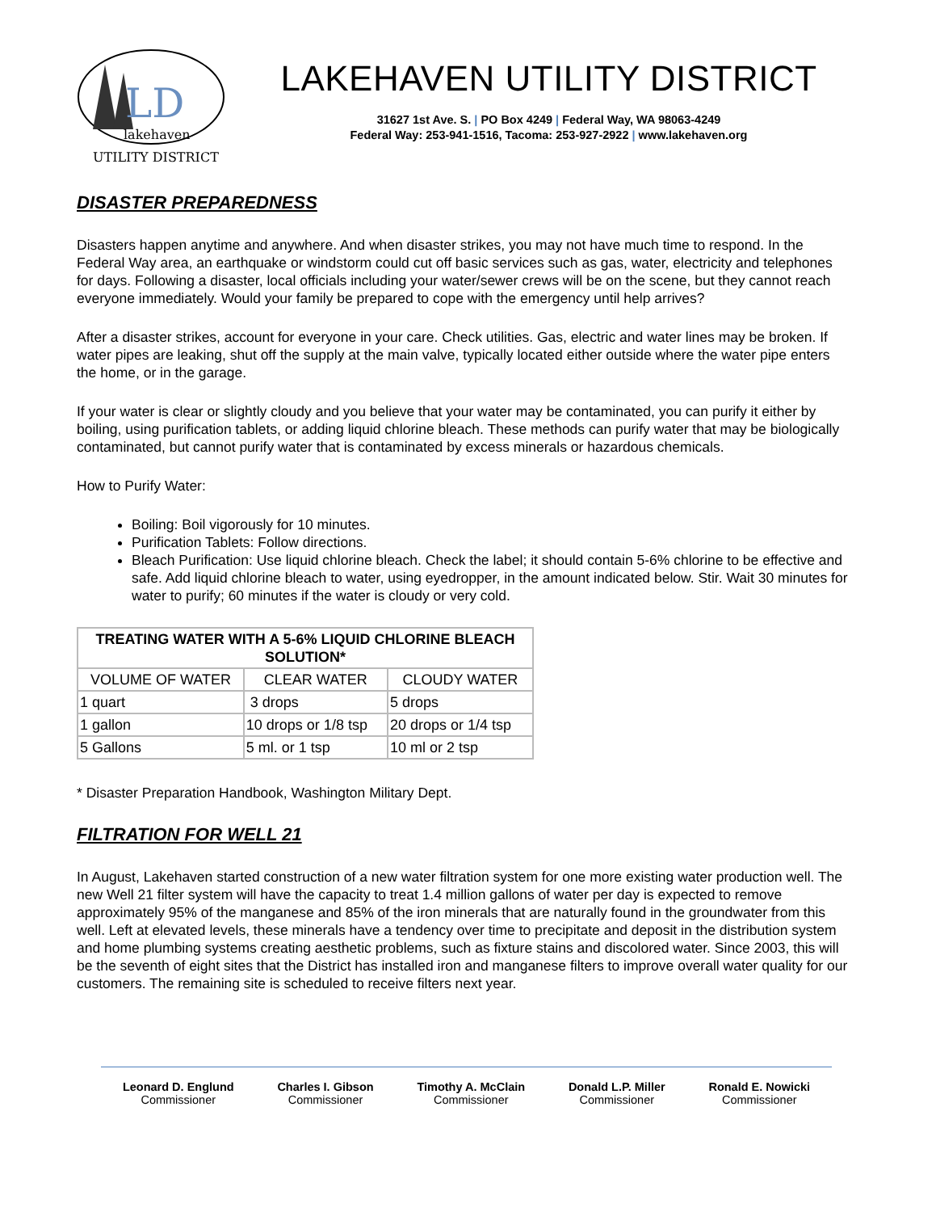LD
lakehaven
UTILITY DISTRICT
LAKEHAVEN UTILITY DISTRICT
31627 1st Ave. S. | PO Box 4249 | Federal Way, WA 98063-4249
Federal Way: 253-941-1516, Tacoma: 253-927-2922 | www.lakehaven.org
DISASTER PREPAREDNESS
Disasters happen anytime and anywhere. And when disaster strikes, you may not have much time to respond. In the Federal Way area, an earthquake or windstorm could cut off basic services such as gas, water, electricity and telephones for days. Following a disaster, local officials including your water/sewer crews will be on the scene, but they cannot reach everyone immediately. Would your family be prepared to cope with the emergency until help arrives?
After a disaster strikes, account for everyone in your care. Check utilities. Gas, electric and water lines may be broken. If water pipes are leaking, shut off the supply at the main valve, typically located either outside where the water pipe enters the home, or in the garage.
If your water is clear or slightly cloudy and you believe that your water may be contaminated, you can purify it either by boiling, using purification tablets, or adding liquid chlorine bleach. These methods can purify water that may be biologically contaminated, but cannot purify water that is contaminated by excess minerals or hazardous chemicals.
How to Purify Water:
Boiling: Boil vigorously for 10 minutes.
Purification Tablets: Follow directions.
Bleach Purification: Use liquid chlorine bleach. Check the label; it should contain 5-6% chlorine to be effective and safe. Add liquid chlorine bleach to water, using eyedropper, in the amount indicated below. Stir. Wait 30 minutes for water to purify; 60 minutes if the water is cloudy or very cold.
| TREATING WATER WITH A 5-6% LIQUID CHLORINE BLEACH SOLUTION* | | |
| --- | --- | --- |
| VOLUME OF WATER | CLEAR WATER | CLOUDY WATER |
| 1 quart | 3 drops | 5 drops |
| 1 gallon | 10 drops or 1/8 tsp | 20 drops or 1/4 tsp |
| 5 Gallons | 5 ml. or 1 tsp | 10 ml or 2 tsp |
* Disaster Preparation Handbook, Washington Military Dept.
FILTRATION FOR WELL 21
In August, Lakehaven started construction of a new water filtration system for one more existing water production well. The new Well 21 filter system will have the capacity to treat 1.4 million gallons of water per day is expected to remove approximately 95% of the manganese and 85% of the iron minerals that are naturally found in the groundwater from this well. Left at elevated levels, these minerals have a tendency over time to precipitate and deposit in the distribution system and home plumbing systems creating aesthetic problems, such as fixture stains and discolored water. Since 2003, this will be the seventh of eight sites that the District has installed iron and manganese filters to improve overall water quality for our customers. The remaining site is scheduled to receive filters next year.
Leonard D. Englund
Commissioner
Charles I. Gibson
Commissioner
Timothy A. McClain
Commissioner
Donald L.P. Miller
Commissioner
Ronald E. Nowicki
Commissioner